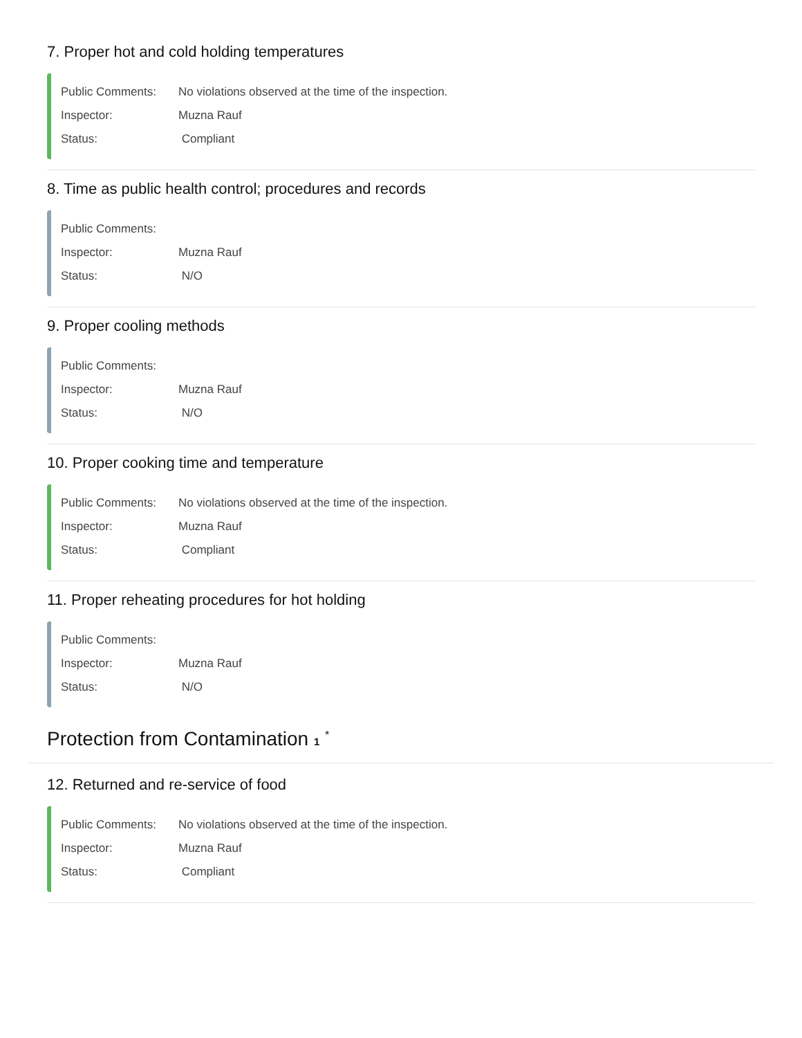7. Proper hot and cold holding temperatures
Public Comments: No violations observed at the time of the inspection.
Inspector: Muzna Rauf
Status: Compliant
8. Time as public health control; procedures and records
Public Comments:
Inspector: Muzna Rauf
Status: N/O
9. Proper cooling methods
Public Comments:
Inspector: Muzna Rauf
Status: N/O
10. Proper cooking time and temperature
Public Comments: No violations observed at the time of the inspection.
Inspector: Muzna Rauf
Status: Compliant
11. Proper reheating procedures for hot holding
Public Comments:
Inspector: Muzna Rauf
Status: N/O
Protection from Contamination 1 <sup>*</sup>
12. Returned and re-service of food
Public Comments: No violations observed at the time of the inspection.
Inspector: Muzna Rauf
Status: Compliant